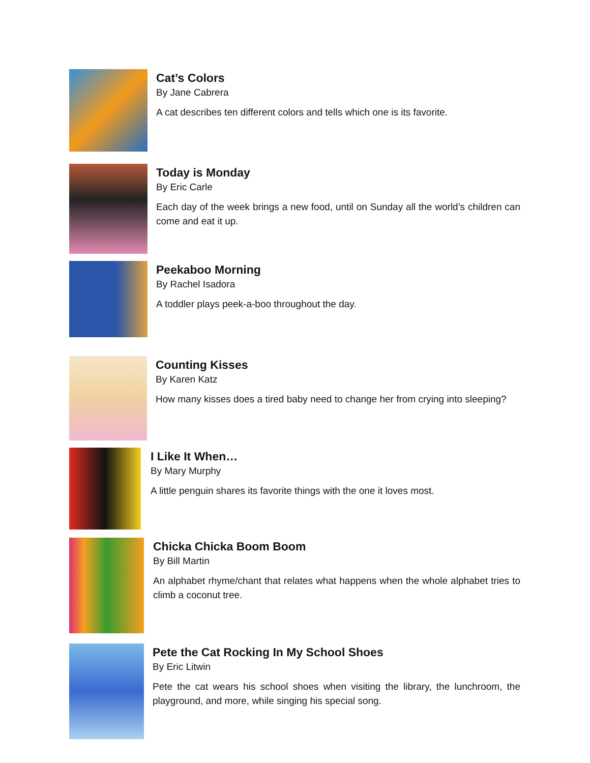Cat’s Colors
By Jane Cabrera
A cat describes ten different colors and tells which one is its favorite.
Today is Monday
By Eric Carle
Each day of the week brings a new food, until on Sunday all the world’s children can come and eat it up.
Peekaboo Morning
By Rachel Isadora
A toddler plays peek-a-boo throughout the day.
Counting Kisses
By Karen Katz
How many kisses does a tired baby need to change her from crying into sleeping?
I Like It When…
By Mary Murphy
A little penguin shares its favorite things with the one it loves most.
Chicka Chicka Boom Boom
By Bill Martin
An alphabet rhyme/chant that relates what happens when the whole alphabet tries to climb a coconut tree.
Pete the Cat Rocking In My School Shoes
By Eric Litwin
Pete the cat wears his school shoes when visiting the library, the lunchroom, the playground, and more, while singing his special song.